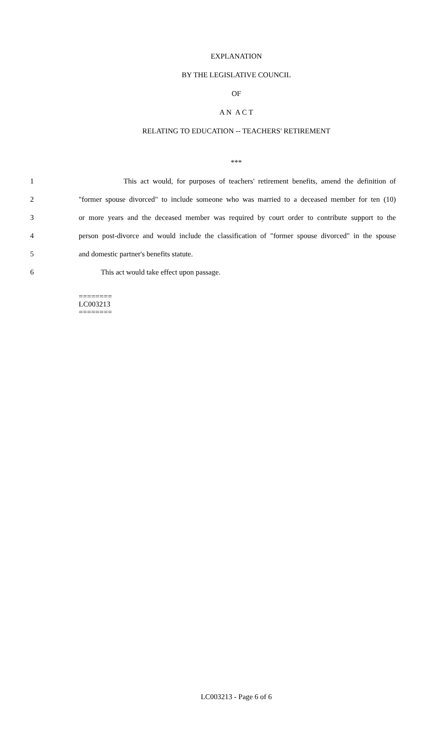EXPLANATION
BY THE LEGISLATIVE COUNCIL
OF
A N A C T
RELATING TO EDUCATION -- TEACHERS' RETIREMENT
***
1 This act would, for purposes of teachers' retirement benefits, amend the definition of
2 "former spouse divorced" to include someone who was married to a deceased member for ten (10)
3 or more years and the deceased member was required by court order to contribute support to the
4 person post-divorce and would include the classification of "former spouse divorced" in the spouse
5 and domestic partner's benefits statute.
6 This act would take effect upon passage.
========
LC003213
========
LC003213 - Page 6 of 6